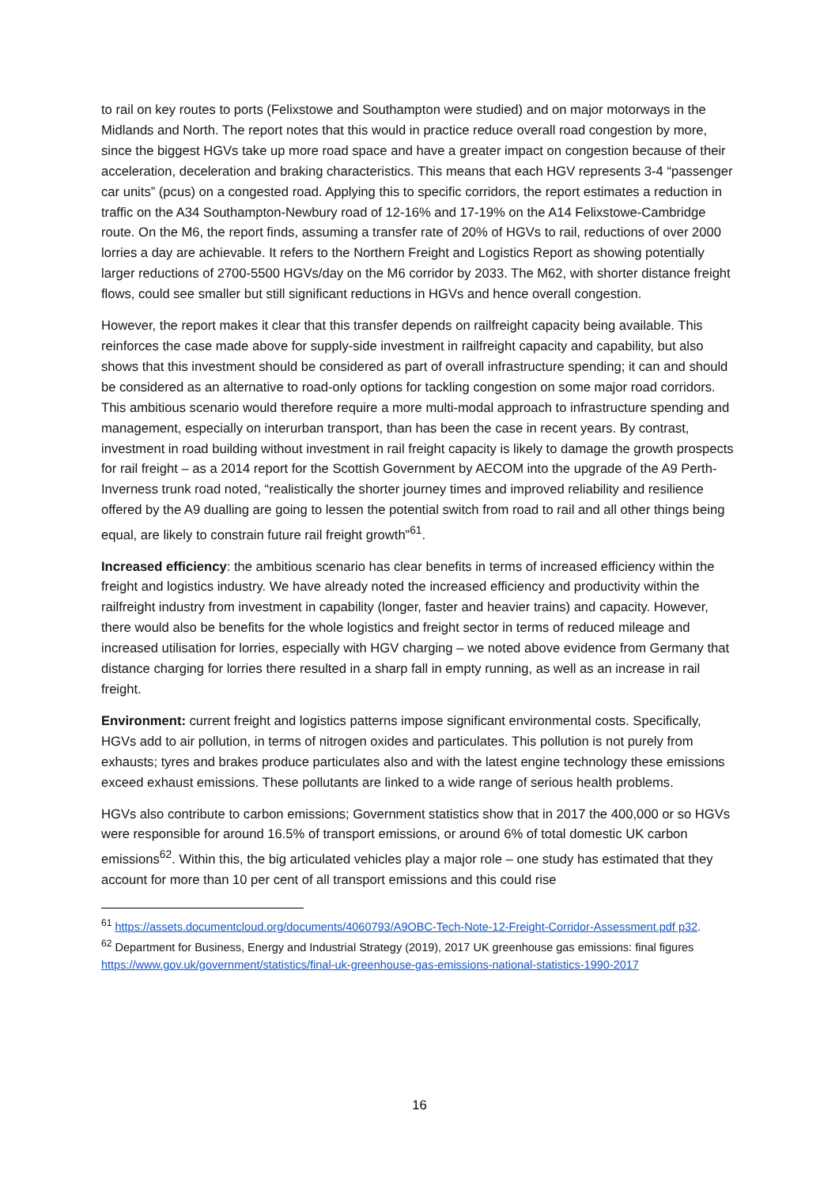to rail on key routes to ports (Felixstowe and Southampton were studied) and on major motorways in the Midlands and North. The report notes that this would in practice reduce overall road congestion by more, since the biggest HGVs take up more road space and have a greater impact on congestion because of their acceleration, deceleration and braking characteristics. This means that each HGV represents 3-4 “passenger car units” (pcus) on a congested road. Applying this to specific corridors, the report estimates a reduction in traffic on the A34 Southampton-Newbury road of 12-16% and 17-19% on the A14 Felixstowe-Cambridge route. On the M6, the report finds, assuming a transfer rate of 20% of HGVs to rail, reductions of over 2000 lorries a day are achievable. It refers to the Northern Freight and Logistics Report as showing potentially larger reductions of 2700-5500 HGVs/day on the M6 corridor by 2033. The M62, with shorter distance freight flows, could see smaller but still significant reductions in HGVs and hence overall congestion.
However, the report makes it clear that this transfer depends on railfreight capacity being available. This reinforces the case made above for supply-side investment in railfreight capacity and capability, but also shows that this investment should be considered as part of overall infrastructure spending; it can and should be considered as an alternative to road-only options for tackling congestion on some major road corridors. This ambitious scenario would therefore require a more multi-modal approach to infrastructure spending and management, especially on interurban transport, than has been the case in recent years. By contrast, investment in road building without investment in rail freight capacity is likely to damage the growth prospects for rail freight – as a 2014 report for the Scottish Government by AECOM into the upgrade of the A9 Perth-Inverness trunk road noted, “realistically the shorter journey times and improved reliability and resilience offered by the A9 dualling are going to lessen the potential switch from road to rail and all other things being equal, are likely to constrain future rail freight growth”<sup>61</sup>.
Increased efficiency: the ambitious scenario has clear benefits in terms of increased efficiency within the freight and logistics industry. We have already noted the increased efficiency and productivity within the railfreight industry from investment in capability (longer, faster and heavier trains) and capacity. However, there would also be benefits for the whole logistics and freight sector in terms of reduced mileage and increased utilisation for lorries, especially with HGV charging – we noted above evidence from Germany that distance charging for lorries there resulted in a sharp fall in empty running, as well as an increase in rail freight.
Environment: current freight and logistics patterns impose significant environmental costs. Specifically, HGVs add to air pollution, in terms of nitrogen oxides and particulates. This pollution is not purely from exhausts; tyres and brakes produce particulates also and with the latest engine technology these emissions exceed exhaust emissions. These pollutants are linked to a wide range of serious health problems.
HGVs also contribute to carbon emissions; Government statistics show that in 2017 the 400,000 or so HGVs were responsible for around 16.5% of transport emissions, or around 6% of total domestic UK carbon emissions<sup>62</sup>. Within this, the big articulated vehicles play a major role – one study has estimated that they account for more than 10 per cent of all transport emissions and this could rise
<sup>61</sup> https://assets.documentcloud.org/documents/4060793/A9OBC-Tech-Note-12-Freight-Corridor-Assessment.pdf p32.
<sup>62</sup> Department for Business, Energy and Industrial Strategy (2019), 2017 UK greenhouse gas emissions: final figures https://www.gov.uk/government/statistics/final-uk-greenhouse-gas-emissions-national-statistics-1990-2017
16